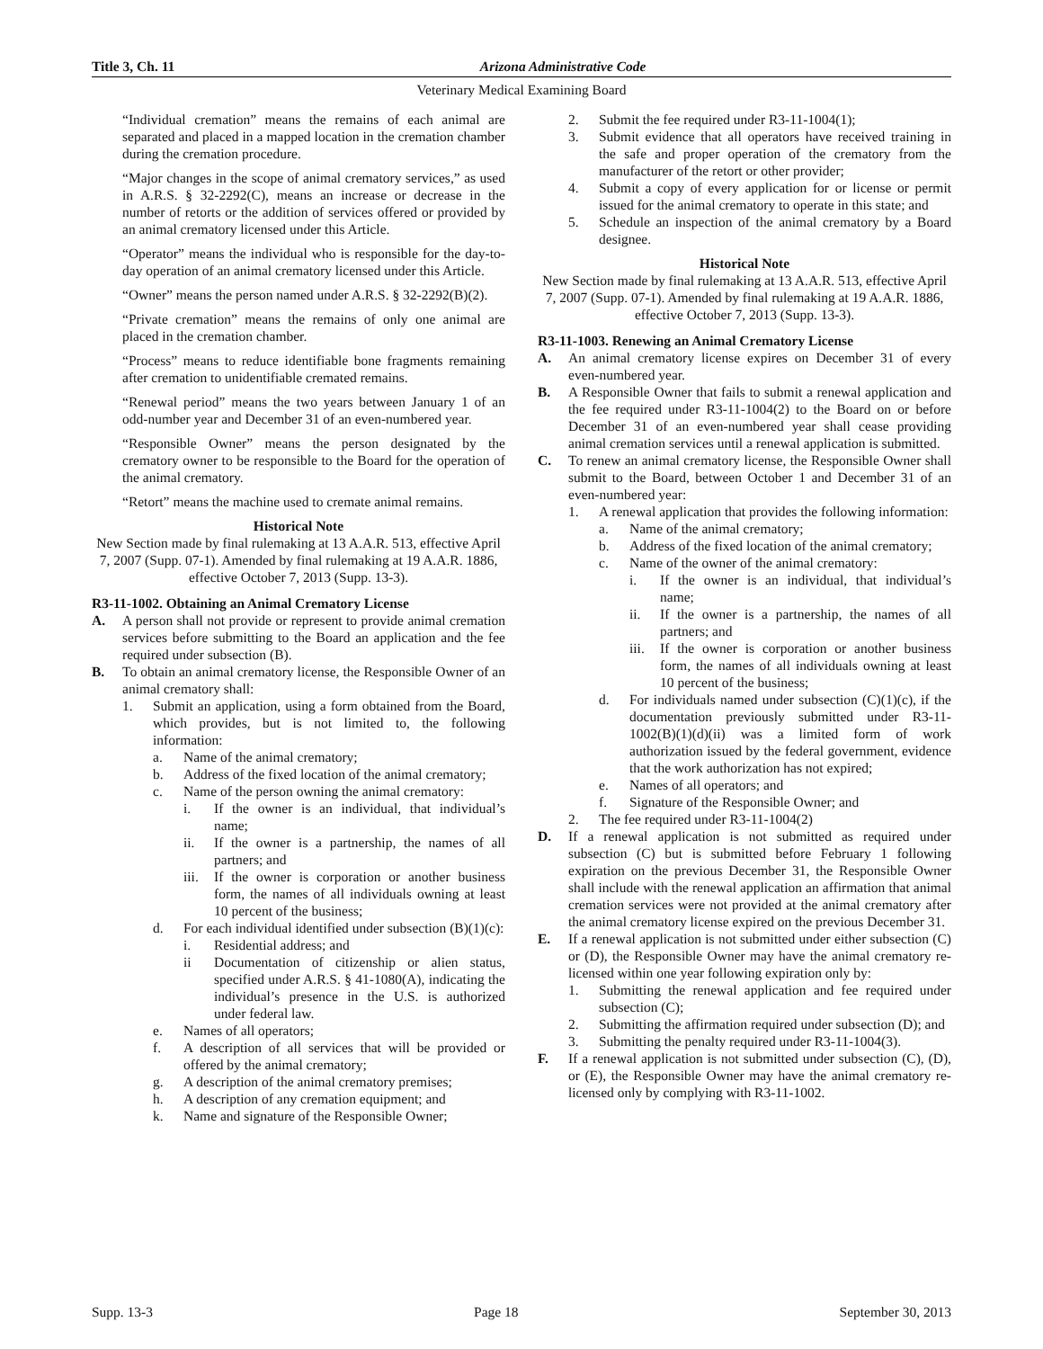Title 3, Ch. 11 Arizona Administrative Code
Veterinary Medical Examining Board
“Individual cremation” means the remains of each animal are separated and placed in a mapped location in the cremation chamber during the cremation procedure.
“Major changes in the scope of animal crematory services,” as used in A.R.S. § 32-2292(C), means an increase or decrease in the number of retorts or the addition of services offered or provided by an animal crematory licensed under this Article.
“Operator” means the individual who is responsible for the day-to-day operation of an animal crematory licensed under this Article.
“Owner” means the person named under A.R.S. § 32-2292(B)(2).
“Private cremation” means the remains of only one animal are placed in the cremation chamber.
“Process” means to reduce identifiable bone fragments remaining after cremation to unidentifiable cremated remains.
“Renewal period” means the two years between January 1 of an odd-number year and December 31 of an even-numbered year.
“Responsible Owner” means the person designated by the crematory owner to be responsible to the Board for the operation of the animal crematory.
“Retort” means the machine used to cremate animal remains.
Historical Note
New Section made by final rulemaking at 13 A.A.R. 513, effective April 7, 2007 (Supp. 07-1). Amended by final rulemaking at 19 A.A.R. 1886, effective October 7, 2013 (Supp. 13-3).
R3-11-1002. Obtaining an Animal Crematory License
A. A person shall not provide or represent to provide animal cremation services before submitting to the Board an application and the fee required under subsection (B).
B. To obtain an animal crematory license, the Responsible Owner of an animal crematory shall:
1. Submit an application, using a form obtained from the Board, which provides, but is not limited to, the following information:
a. Name of the animal crematory;
b. Address of the fixed location of the animal crematory;
c. Name of the person owning the animal crematory:
i. If the owner is an individual, that individual’s name;
ii. If the owner is a partnership, the names of all partners; and
iii. If the owner is corporation or another business form, the names of all individuals owning at least 10 percent of the business;
d. For each individual identified under subsection (B)(1)(c):
i. Residential address; and
ii Documentation of citizenship or alien status, specified under A.R.S. § 41-1080(A), indicating the individual’s presence in the U.S. is authorized under federal law.
e. Names of all operators;
f. A description of all services that will be provided or offered by the animal crematory;
g. A description of the animal crematory premises;
h. A description of any cremation equipment; and
k. Name and signature of the Responsible Owner;
2. Submit the fee required under R3-11-1004(1);
3. Submit evidence that all operators have received training in the safe and proper operation of the crematory from the manufacturer of the retort or other provider;
4. Submit a copy of every application for or license or permit issued for the animal crematory to operate in this state; and
5. Schedule an inspection of the animal crematory by a Board designee.
Historical Note
New Section made by final rulemaking at 13 A.A.R. 513, effective April 7, 2007 (Supp. 07-1). Amended by final rulemaking at 19 A.A.R. 1886, effective October 7, 2013 (Supp. 13-3).
R3-11-1003. Renewing an Animal Crematory License
A. An animal crematory license expires on December 31 of every even-numbered year.
B. A Responsible Owner that fails to submit a renewal application and the fee required under R3-11-1004(2) to the Board on or before December 31 of an even-numbered year shall cease providing animal cremation services until a renewal application is submitted.
C. To renew an animal crematory license, the Responsible Owner shall submit to the Board, between October 1 and December 31 of an even-numbered year:
1. A renewal application that provides the following information:
a. Name of the animal crematory;
b. Address of the fixed location of the animal crematory;
c. Name of the owner of the animal crematory:
i. If the owner is an individual, that individual’s name;
ii. If the owner is a partnership, the names of all partners; and
iii. If the owner is corporation or another business form, the names of all individuals owning at least 10 percent of the business;
d. For individuals named under subsection (C)(1)(c), if the documentation previously submitted under R3-11-1002(B)(1)(d)(ii) was a limited form of work authorization issued by the federal government, evidence that the work authorization has not expired;
e. Names of all operators; and
f. Signature of the Responsible Owner; and
2. The fee required under R3-11-1004(2)
D. If a renewal application is not submitted as required under subsection (C) but is submitted before February 1 following expiration on the previous December 31, the Responsible Owner shall include with the renewal application an affirmation that animal cremation services were not provided at the animal crematory after the animal crematory license expired on the previous December 31.
E. If a renewal application is not submitted under either subsection (C) or (D), the Responsible Owner may have the animal crematory re-licensed within one year following expiration only by:
1. Submitting the renewal application and fee required under subsection (C);
2. Submitting the affirmation required under subsection (D); and
3. Submitting the penalty required under R3-11-1004(3).
F. If a renewal application is not submitted under subsection (C), (D), or (E), the Responsible Owner may have the animal crematory re-licensed only by complying with R3-11-1002.
Supp. 13-3 Page 18 September 30, 2013